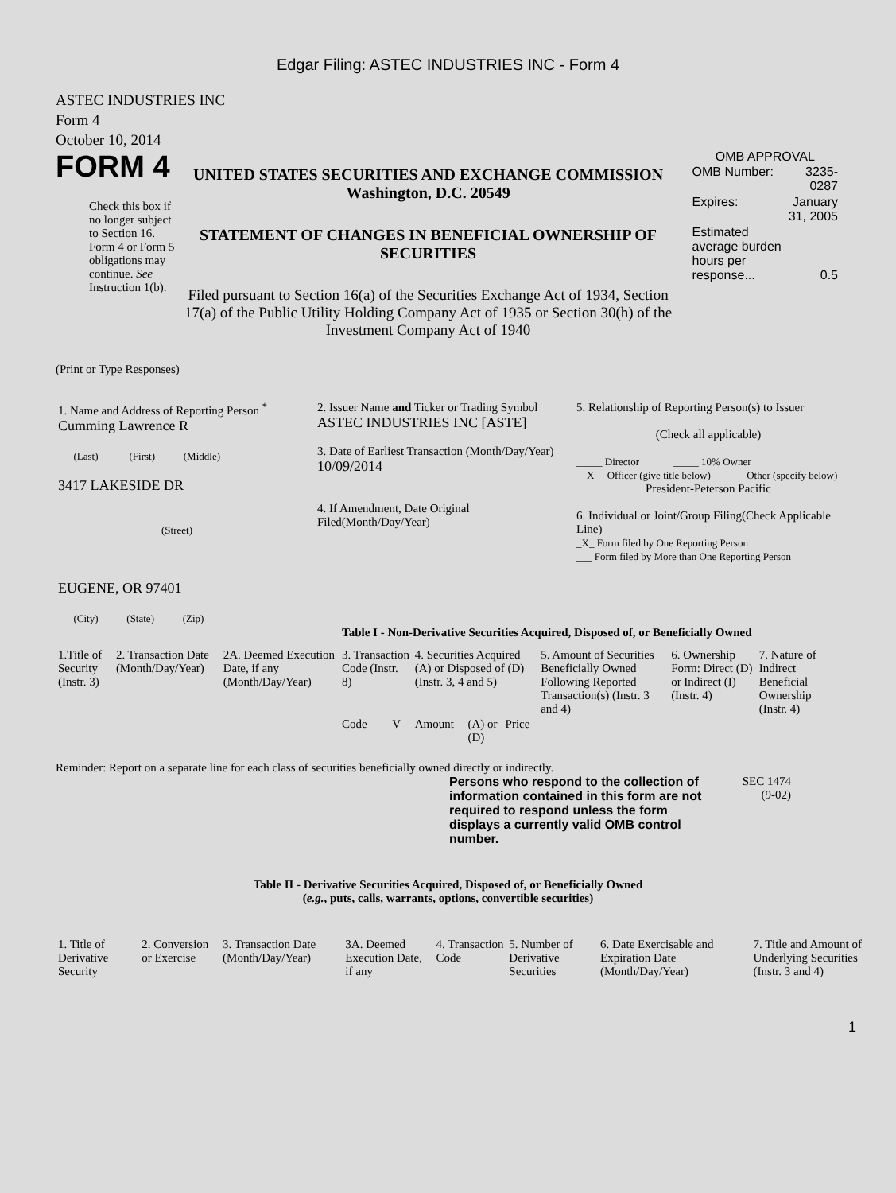Edgar Filing: ASTEC INDUSTRIES INC - Form 4
ASTEC INDUSTRIES INC
Form 4
October 10, 2014
FORM 4
Check this box if no longer subject to Section 16. Form 4 or Form 5 obligations may continue. See Instruction 1(b).
UNITED STATES SECURITIES AND EXCHANGE COMMISSION
Washington, D.C. 20549
STATEMENT OF CHANGES IN BENEFICIAL OWNERSHIP OF SECURITIES
Filed pursuant to Section 16(a) of the Securities Exchange Act of 1934, Section 17(a) of the Public Utility Holding Company Act of 1935 or Section 30(h) of the Investment Company Act of 1940
OMB APPROVAL
| OMB Number: | 3235-0287 |
| Expires: | January 31, 2005 |
| Estimated average burden hours per response... | 0.5 |
(Print or Type Responses)
| 1. Name and Address of Reporting Person <sup>*</sup> Cumming Lawrence R (Last) (First) (Middle) 3417 LAKESIDE DR (Street) EUGENE, OR 97401 (City) (State) (Zip) | 2. Issuer Name and Ticker or Trading Symbol ASTEC INDUSTRIES INC [ASTE] 3. Date of Earliest Transaction (Month/Day/Year) 10/09/2014 4. If Amendment, Date Original Filed(Month/Day/Year) | 5. Relationship of Reporting Person(s) to Issuer (Check all applicable) _____ Director _____ 10% Owner __X__ Officer (give title below) _____ Other (specify below) President-Peterson Pacific 6. Individual or Joint/Group Filing(Check Applicable Line) _X_ Form filed by One Reporting Person ___ Form filed by More than One Reporting Person |
Table I - Non-Derivative Securities Acquired, Disposed of, or Beneficially Owned
| 1.Title of Security (Instr. 3) | 2. Transaction Date (Month/Day/Year) | 2A. Deemed Execution Date, if any (Month/Day/Year) | 3. Transaction Code (Instr. 8) | | 4. Securities Acquired (A) or Disposed of (D) (Instr. 3, 4 and 5) | | | 5. Amount of Securities Beneficially Owned Following Reported Transaction(s) (Instr. 3 and 4) | 6. Ownership Form: Direct (D) or Indirect (I) (Instr. 4) | 7. Nature of Indirect Beneficial Ownership (Instr. 4) |
| --- | --- | --- | --- | --- | --- | --- | --- | --- | --- | --- |
| | | | Code | V | Amount | (A) or (D) | Price | | | |
Reminder: Report on a separate line for each class of securities beneficially owned directly or indirectly.
Persons who respond to the collection of information contained in this form are not required to respond unless the form displays a currently valid OMB control number.
SEC 1474
(9-02)
Table II - Derivative Securities Acquired, Disposed of, or Beneficially Owned
(e.g., puts, calls, warrants, options, convertible securities)
| 1. Title of Derivative Security | 2. Conversion or Exercise | 3. Transaction Date (Month/Day/Year) | 3A. Deemed Execution Date, if any | 4. Transaction Code | 5. Number of Derivative Securities | 6. Date Exercisable and Expiration Date (Month/Day/Year) | 7. Title and Amount of Underlying Securities (Instr. 3 and 4) |
| --- | --- | --- | --- | --- | --- | --- | --- |
1